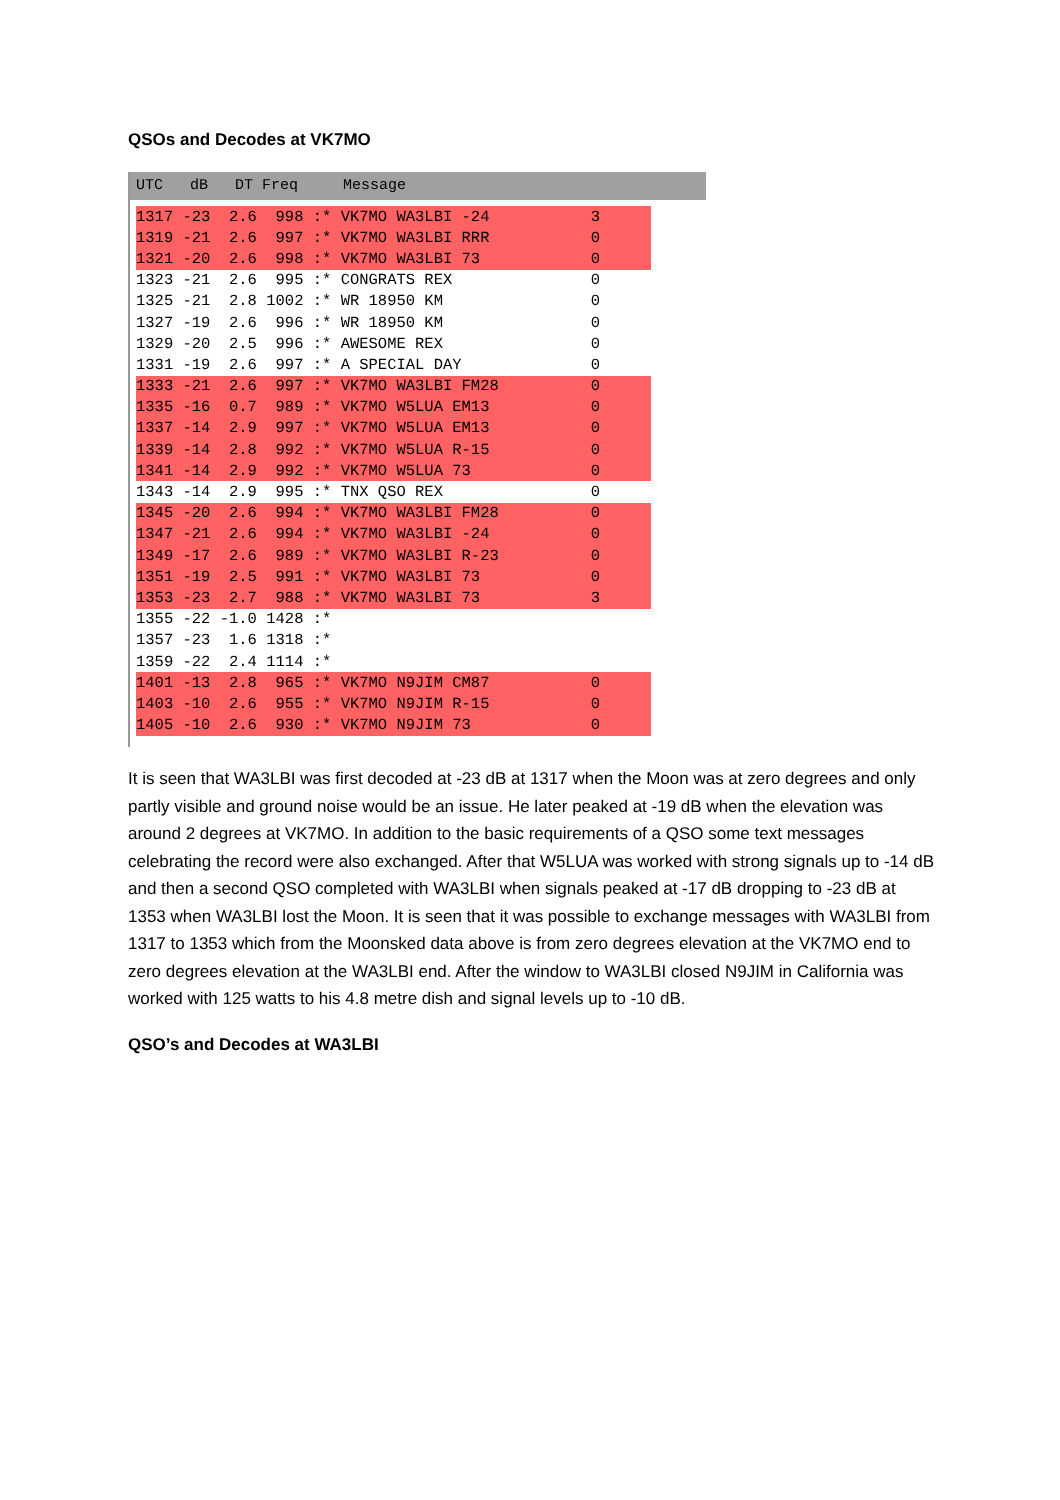QSOs and Decodes at VK7MO
UTC dB DT Freq Message
| 1317 -23 2.6 998 :* | VK7MO WA3LBI -24 | 3 |
| 1319 -21 2.6 997 :* | VK7MO WA3LBI RRR | 0 |
| 1321 -20 2.6 998 :* | VK7MO WA3LBI 73 | 0 |
| 1323 -21 2.6 995 :* | CONGRATS REX | 0 |
| 1325 -21 2.8 1002 :* | WR 18950 KM | 0 |
| 1327 -19 2.6 996 :* | WR 18950 KM | 0 |
| 1329 -20 2.5 996 :* | AWESOME REX | 0 |
| 1331 -19 2.6 997 :* | A SPECIAL DAY | 0 |
| 1333 -21 2.6 997 :* | VK7MO WA3LBI FM28 | 0 |
| 1335 -16 0.7 989 :* | VK7MO W5LUA EM13 | 0 |
| 1337 -14 2.9 997 :* | VK7MO W5LUA EM13 | 0 |
| 1339 -14 2.8 992 :* | VK7MO W5LUA R-15 | 0 |
| 1341 -14 2.9 992 :* | VK7MO W5LUA 73 | 0 |
| 1343 -14 2.9 995 :* | TNX QSO REX | 0 |
| 1345 -20 2.6 994 :* | VK7MO WA3LBI FM28 | 0 |
| 1347 -21 2.6 994 :* | VK7MO WA3LBI -24 | 0 |
| 1349 -17 2.6 989 :* | VK7MO WA3LBI R-23 | 0 |
| 1351 -19 2.5 991 :* | VK7MO WA3LBI 73 | 0 |
| 1353 -23 2.7 988 :* | VK7MO WA3LBI 73 | 3 |
| 1355 -22 -1.0 1428 :* | | |
| 1357 -23 1.6 1318 :* | | |
| 1359 -22 2.4 1114 :* | | |
| 1401 -13 2.8 965 :* | VK7MO N9JIM CM87 | 0 |
| 1403 -10 2.6 955 :* | VK7MO N9JIM R-15 | 0 |
| 1405 -10 2.6 930 :* | VK7MO N9JIM 73 | 0 |
It is seen that WA3LBI was first decoded at -23 dB at 1317 when the Moon was at zero degrees and only partly visible and ground noise would be an issue. He later peaked at -19 dB when the elevation was around 2 degrees at VK7MO. In addition to the basic requirements of a QSO some text messages celebrating the record were also exchanged. After that W5LUA was worked with strong signals up to -14 dB and then a second QSO completed with WA3LBI when signals peaked at -17 dB dropping to -23 dB at 1353 when WA3LBI lost the Moon. It is seen that it was possible to exchange messages with WA3LBI from 1317 to 1353 which from the Moonsked data above is from zero degrees elevation at the VK7MO end to zero degrees elevation at the WA3LBI end. After the window to WA3LBI closed N9JIM in California was worked with 125 watts to his 4.8 metre dish and signal levels up to -10 dB.
QSO’s and Decodes at WA3LBI